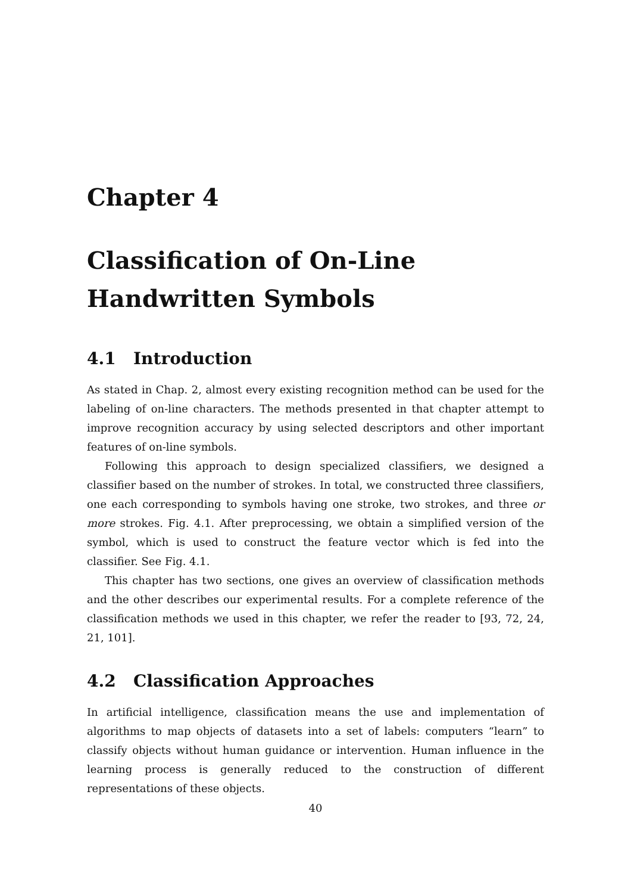Chapter 4
Classification of On-Line
Handwritten Symbols
4.1 Introduction
As stated in Chap. 2, almost every existing recognition method can be used for the labeling of on-line characters. The methods presented in that chapter attempt to improve recognition accuracy by using selected descriptors and other important features of on-line symbols.
Following this approach to design specialized classifiers, we designed a classifier based on the number of strokes. In total, we constructed three classifiers, one each corresponding to symbols having one stroke, two strokes, and three or more strokes. Fig. 4.1. After preprocessing, we obtain a simplified version of the symbol, which is used to construct the feature vector which is fed into the classifier. See Fig. 4.1.
This chapter has two sections, one gives an overview of classification methods and the other describes our experimental results. For a complete reference of the classification methods we used in this chapter, we refer the reader to [93, 72, 24, 21, 101].
4.2 Classification Approaches
In artificial intelligence, classification means the use and implementation of algorithms to map objects of datasets into a set of labels: computers “learn” to classify objects without human guidance or intervention. Human influence in the learning process is generally reduced to the construction of different representations of these objects.
40